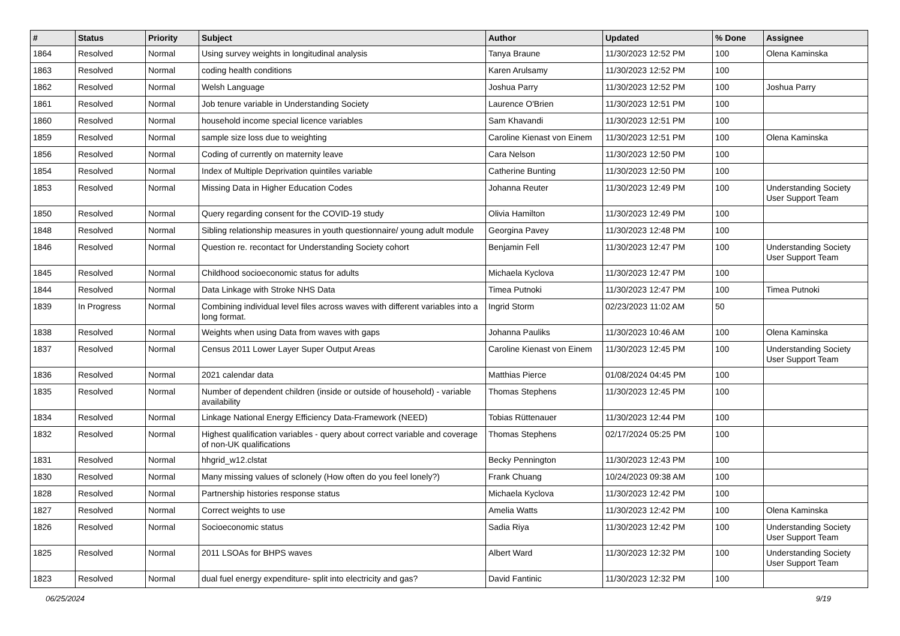| # | Status | Priority | Subject | Author | Updated | % Done | Assignee |
| --- | --- | --- | --- | --- | --- | --- | --- |
| 1864 | Resolved | Normal | Using survey weights in longitudinal analysis | Tanya Braune | 11/30/2023 12:52 PM | 100 | Olena Kaminska |
| 1863 | Resolved | Normal | coding health conditions | Karen Arulsamy | 11/30/2023 12:52 PM | 100 | |
| 1862 | Resolved | Normal | Welsh Language | Joshua Parry | 11/30/2023 12:52 PM | 100 | Joshua Parry |
| 1861 | Resolved | Normal | Job tenure variable in Understanding Society | Laurence O'Brien | 11/30/2023 12:51 PM | 100 | |
| 1860 | Resolved | Normal | household income special licence variables | Sam Khavandi | 11/30/2023 12:51 PM | 100 | |
| 1859 | Resolved | Normal | sample size loss due to weighting | Caroline Kienast von Einem | 11/30/2023 12:51 PM | 100 | Olena Kaminska |
| 1856 | Resolved | Normal | Coding of currently on maternity leave | Cara Nelson | 11/30/2023 12:50 PM | 100 | |
| 1854 | Resolved | Normal | Index of Multiple Deprivation quintiles variable | Catherine Bunting | 11/30/2023 12:50 PM | 100 | |
| 1853 | Resolved | Normal | Missing Data in Higher Education Codes | Johanna Reuter | 11/30/2023 12:49 PM | 100 | Understanding Society User Support Team |
| 1850 | Resolved | Normal | Query regarding consent for the COVID-19 study | Olivia Hamilton | 11/30/2023 12:49 PM | 100 | |
| 1848 | Resolved | Normal | Sibling relationship measures in youth questionnaire/ young adult module | Georgina Pavey | 11/30/2023 12:48 PM | 100 | |
| 1846 | Resolved | Normal | Question re. recontact for Understanding Society cohort | Benjamin Fell | 11/30/2023 12:47 PM | 100 | Understanding Society User Support Team |
| 1845 | Resolved | Normal | Childhood socioeconomic status for adults | Michaela Kyclova | 11/30/2023 12:47 PM | 100 | |
| 1844 | Resolved | Normal | Data Linkage with Stroke NHS Data | Timea Putnoki | 11/30/2023 12:47 PM | 100 | Timea Putnoki |
| 1839 | In Progress | Normal | Combining individual level files across waves with different variables into a long format. | Ingrid Storm | 02/23/2023 11:02 AM | 50 | |
| 1838 | Resolved | Normal | Weights when using Data from waves with gaps | Johanna Pauliks | 11/30/2023 10:46 AM | 100 | Olena Kaminska |
| 1837 | Resolved | Normal | Census 2011 Lower Layer Super Output Areas | Caroline Kienast von Einem | 11/30/2023 12:45 PM | 100 | Understanding Society User Support Team |
| 1836 | Resolved | Normal | 2021 calendar data | Matthias Pierce | 01/08/2024 04:45 PM | 100 | |
| 1835 | Resolved | Normal | Number of dependent children (inside or outside of household) - variable availability | Thomas Stephens | 11/30/2023 12:45 PM | 100 | |
| 1834 | Resolved | Normal | Linkage National Energy Efficiency Data-Framework (NEED) | Tobias Rüttenauer | 11/30/2023 12:44 PM | 100 | |
| 1832 | Resolved | Normal | Highest qualification variables - query about correct variable and coverage of non-UK qualifications | Thomas Stephens | 02/17/2024 05:25 PM | 100 | |
| 1831 | Resolved | Normal | hhgrid_w12.clstat | Becky Pennington | 11/30/2023 12:43 PM | 100 | |
| 1830 | Resolved | Normal | Many missing values of sclonely (How often do you feel lonely?) | Frank Chuang | 10/24/2023 09:38 AM | 100 | |
| 1828 | Resolved | Normal | Partnership histories response status | Michaela Kyclova | 11/30/2023 12:42 PM | 100 | |
| 1827 | Resolved | Normal | Correct weights to use | Amelia Watts | 11/30/2023 12:42 PM | 100 | Olena Kaminska |
| 1826 | Resolved | Normal | Socioeconomic status | Sadia Riya | 11/30/2023 12:42 PM | 100 | Understanding Society User Support Team |
| 1825 | Resolved | Normal | 2011 LSOAs for BHPS waves | Albert Ward | 11/30/2023 12:32 PM | 100 | Understanding Society User Support Team |
| 1823 | Resolved | Normal | dual fuel energy expenditure- split into electricity and gas? | David Fantinic | 11/30/2023 12:32 PM | 100 | |
06/25/2024 9/19